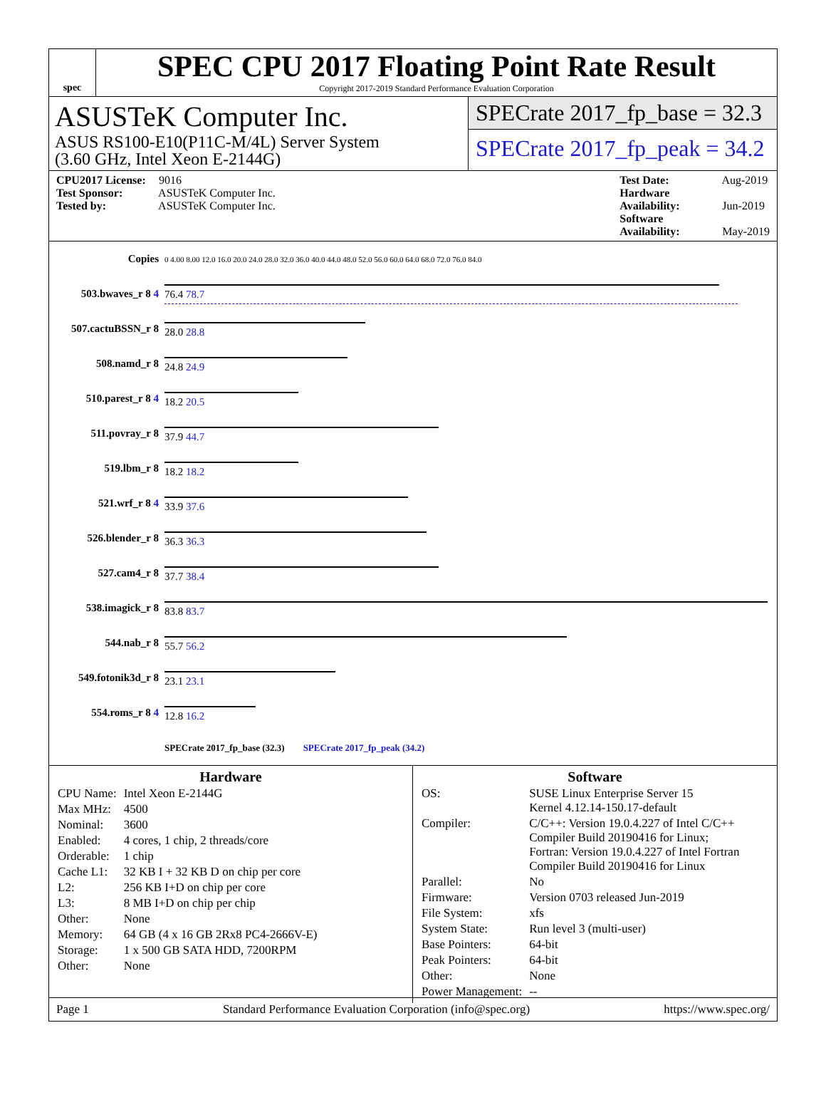spec
SPEC CPU 2017 Floating Point Rate Result
Copyright 2017-2019 Standard Performance Evaluation Corporation
ASUSTeK Computer Inc.
ASUS RS100-E10(P11C-M/4L) Server System
(3.60 GHz, Intel Xeon E-2144G)
SPECrate 2017_fp_base = 32.3
SPECrate 2017_fp_peak = 34.2
CPU2017 License: 9016
Test Sponsor: ASUSTeK Computer Inc.
Tested by: ASUSTeK Computer Inc.
Test Date: Aug-2019
Hardware Availability: Jun-2019
Software Availability: May-2019
| Copies | 0 4.00 8.00 12.0 16.0 20.0 24.0 28.0 32.0 36.0 40.0 44.0 48.0 52.0 56.0 60.0 64.0 68.0 72.0 76.0 84.0 |
| 503.bwaves_r 8 4 | 76.4 78.7 |
| 507.cactuBSSN_r 8 | 28.0 28.8 |
| 508.namd_r 8 | 24.8 24.9 |
| 510.parest_r 8 4 | 18.2 20.5 |
| 511.povray_r 8 | 37.9 44.7 |
| 519.lbm_r 8 | 18.2 18.2 |
| 521.wrf_r 8 4 | 33.9 37.6 |
| 526.blender_r 8 | 36.3 36.3 |
| 527.cam4_r 8 | 37.7 38.4 |
| 538.imagick_r 8 | 83.8 83.7 |
| 544.nab_r 8 | 55.7 56.2 |
| 549.fotonik3d_r 8 | 23.1 23.1 |
| 554.roms_r 8 4 | 12.8 16.2 |
| | SPECrate 2017_fp_base (32.3) SPECrate 2017_fp_peak (34.2) |
Hardware
| CPU Name: | Intel Xeon E-2144G |
| Max MHz: | 4500 |
| Nominal: | 3600 |
| Enabled: | 4 cores, 1 chip, 2 threads/core |
| Orderable: | 1 chip |
| Cache L1: | 32 KB I + 32 KB D on chip per core |
| L2: | 256 KB I+D on chip per core |
| L3: | 8 MB I+D on chip per chip |
| Other: | None |
| Memory: | 64 GB (4 x 16 GB 2Rx8 PC4-2666V-E) |
| Storage: | 1 x 500 GB SATA HDD, 7200RPM |
| Other: | None |
Software
| OS: | SUSE Linux Enterprise Server 15 Kernel 4.12.14-150.17-default |
| Compiler: | C/C++: Version 19.0.4.227 of Intel C/C++ Compiler Build 20190416 for Linux; Fortran: Version 19.0.4.227 of Intel Fortran Compiler Build 20190416 for Linux |
| Parallel: | No |
| Firmware: | Version 0703 released Jun-2019 |
| File System: | xfs |
| System State: | Run level 3 (multi-user) |
| Base Pointers: | 64-bit |
| Peak Pointers: | 64-bit |
| Other: | None |
| Power Management: | -- |
Page 1 Standard Performance Evaluation Corporation (info@spec.org) https://www.spec.org/